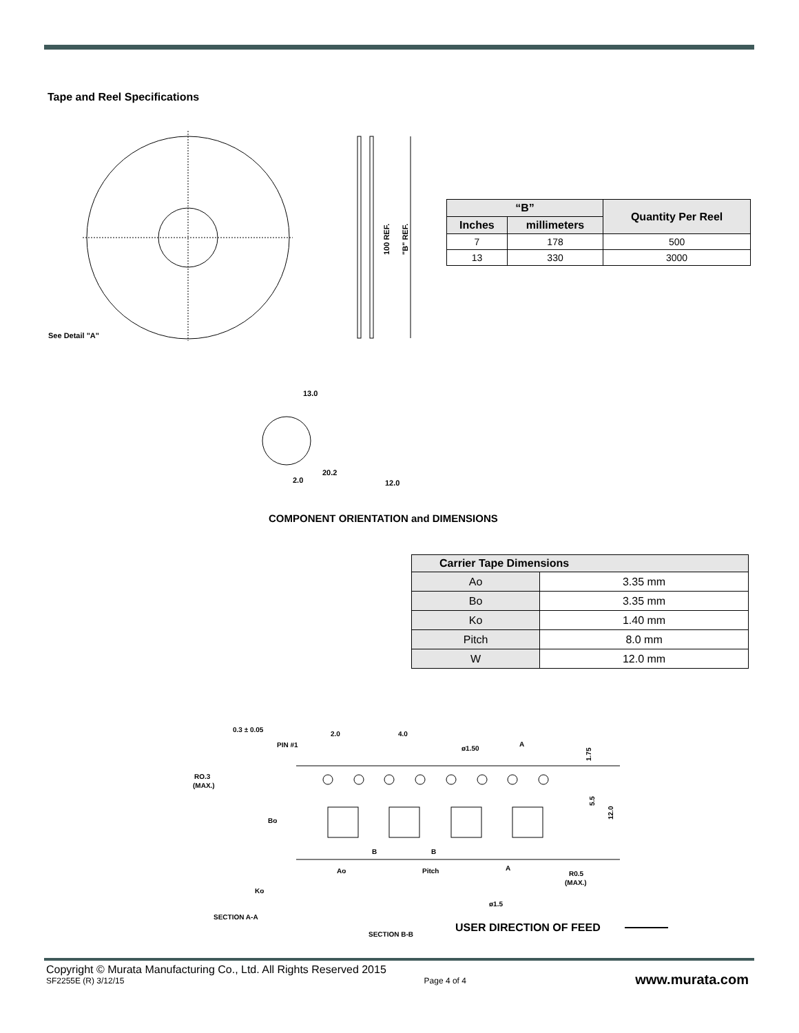Tape and Reel Specifications
See Detail "A"
12.0
2.0
13.0
20.2
100 REF.
"B" REF.
| “B” | | Quantity Per Reel |
| --- | --- | --- |
| Inches | millimeters | |
| 7 | 178 | 500 |
| 13 | 330 | 3000 |
COMPONENT ORIENTATION and DIMENSIONS
| Carrier Tape Dimensions | |
| --- | --- |
| Ao | 3.35 mm |
| Bo | 3.35 mm |
| Ko | 1.40 mm |
| Pitch | 8.0 mm |
| W | 12.0 mm |
0.3 ± 0.05
2.0
4.0
PIN #1
ø1.50
A
1.75
RO.3
(MAX.)
5.5
12.0
Bo
B
B
Ao
Pitch
A
R0.5
(MAX.)
Ko
ø1.5
SECTION A-A
SECTION B-B
USER DIRECTION OF FEED
Copyright © Murata Manufacturing Co., Ltd. All Rights Reserved 2015
SF2255E (R) 3/12/15 Page 4 of 4 www.murata.com